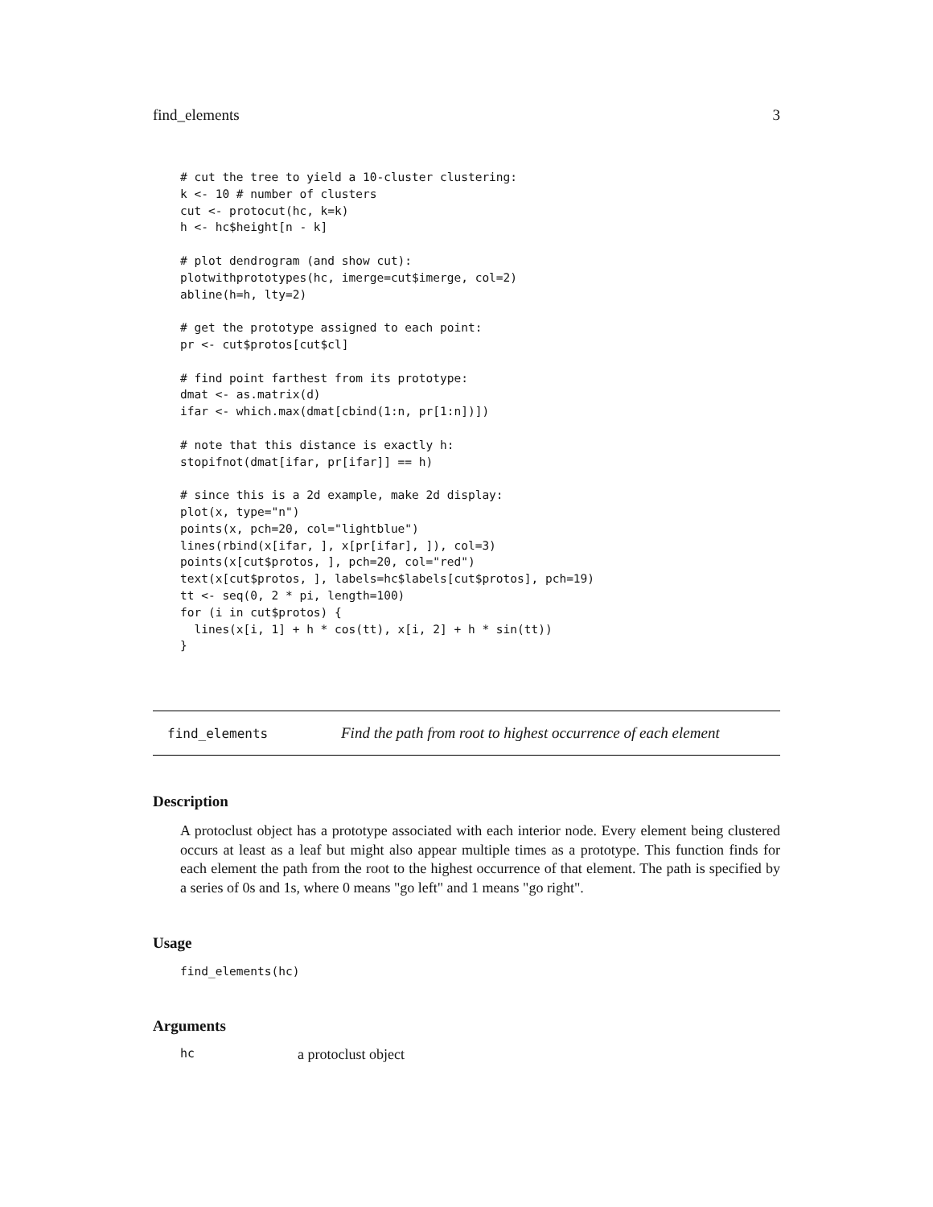find_elements 3
# cut the tree to yield a 10-cluster clustering:
k <- 10 # number of clusters
cut <- protocut(hc, k=k)
h <- hc$height[n - k]

# plot dendrogram (and show cut):
plotwithprototypes(hc, imerge=cut$imerge, col=2)
abline(h=h, lty=2)

# get the prototype assigned to each point:
pr <- cut$protos[cut$cl]

# find point farthest from its prototype:
dmat <- as.matrix(d)
ifar <- which.max(dmat[cbind(1:n, pr[1:n])])

# note that this distance is exactly h:
stopifnot(dmat[ifar, pr[ifar]] == h)

# since this is a 2d example, make 2d display:
plot(x, type="n")
points(x, pch=20, col="lightblue")
lines(rbind(x[ifar, ], x[pr[ifar], ]), col=3)
points(x[cut$protos, ], pch=20, col="red")
text(x[cut$protos, ], labels=hc$labels[cut$protos], pch=19)
tt <- seq(0, 2 * pi, length=100)
for (i in cut$protos) {
  lines(x[i, 1] + h * cos(tt), x[i, 2] + h * sin(tt))
}
find_elements Find the path from root to highest occurrence of each element
Description
A protoclust object has a prototype associated with each interior node. Every element being clustered occurs at least as a leaf but might also appear multiple times as a prototype. This function finds for each element the path from the root to the highest occurrence of that element. The path is specified by a series of 0s and 1s, where 0 means "go left" and 1 means "go right".
Usage
find_elements(hc)
Arguments
hc a protoclust object